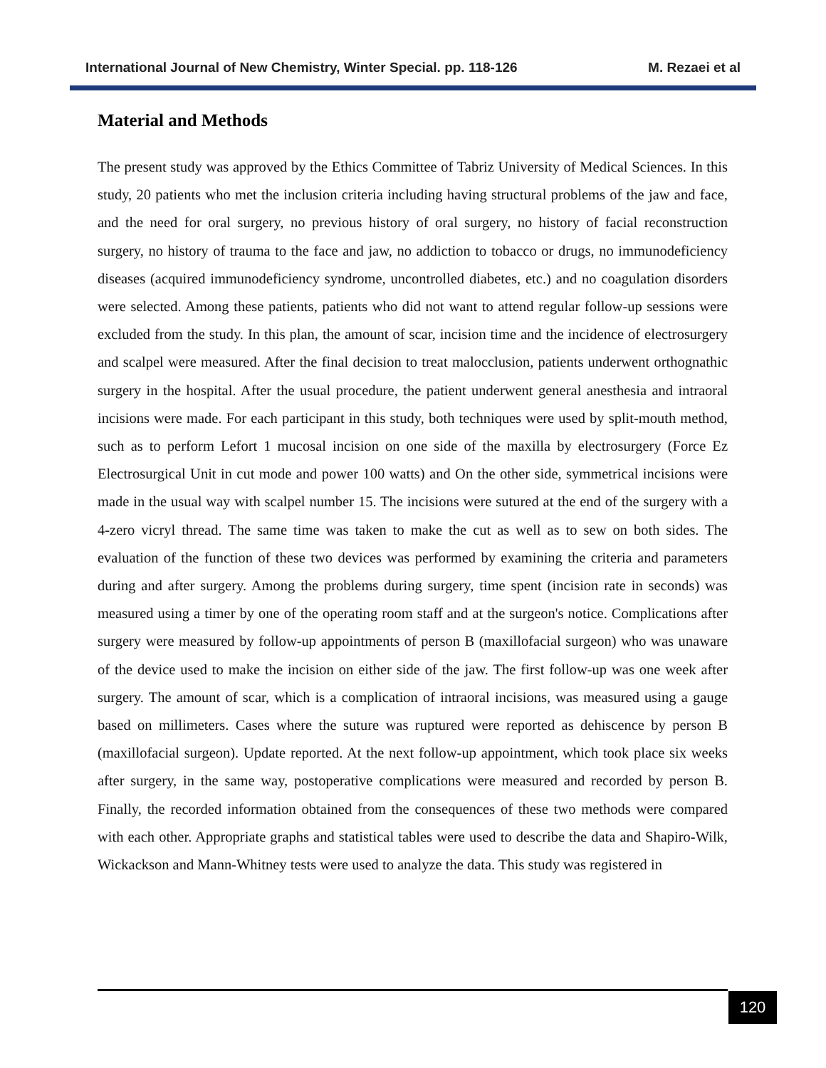International Journal of New Chemistry, Winter Special. pp. 118-126 M. Rezaei et al
Material and Methods
The present study was approved by the Ethics Committee of Tabriz University of Medical Sciences. In this study, 20 patients who met the inclusion criteria including having structural problems of the jaw and face, and the need for oral surgery, no previous history of oral surgery, no history of facial reconstruction surgery, no history of trauma to the face and jaw, no addiction to tobacco or drugs, no immunodeficiency diseases (acquired immunodeficiency syndrome, uncontrolled diabetes, etc.) and no coagulation disorders were selected. Among these patients, patients who did not want to attend regular follow-up sessions were excluded from the study. In this plan, the amount of scar, incision time and the incidence of electrosurgery and scalpel were measured. After the final decision to treat malocclusion, patients underwent orthognathic surgery in the hospital. After the usual procedure, the patient underwent general anesthesia and intraoral incisions were made. For each participant in this study, both techniques were used by split-mouth method, such as to perform Lefort 1 mucosal incision on one side of the maxilla by electrosurgery (Force Ez Electrosurgical Unit in cut mode and power 100 watts) and On the other side, symmetrical incisions were made in the usual way with scalpel number 15. The incisions were sutured at the end of the surgery with a 4-zero vicryl thread. The same time was taken to make the cut as well as to sew on both sides. The evaluation of the function of these two devices was performed by examining the criteria and parameters during and after surgery. Among the problems during surgery, time spent (incision rate in seconds) was measured using a timer by one of the operating room staff and at the surgeon's notice. Complications after surgery were measured by follow-up appointments of person B (maxillofacial surgeon) who was unaware of the device used to make the incision on either side of the jaw. The first follow-up was one week after surgery. The amount of scar, which is a complication of intraoral incisions, was measured using a gauge based on millimeters. Cases where the suture was ruptured were reported as dehiscence by person B (maxillofacial surgeon). Update reported. At the next follow-up appointment, which took place six weeks after surgery, in the same way, postoperative complications were measured and recorded by person B. Finally, the recorded information obtained from the consequences of these two methods were compared with each other. Appropriate graphs and statistical tables were used to describe the data and Shapiro-Wilk, Wickackson and Mann-Whitney tests were used to analyze the data. This study was registered in
120